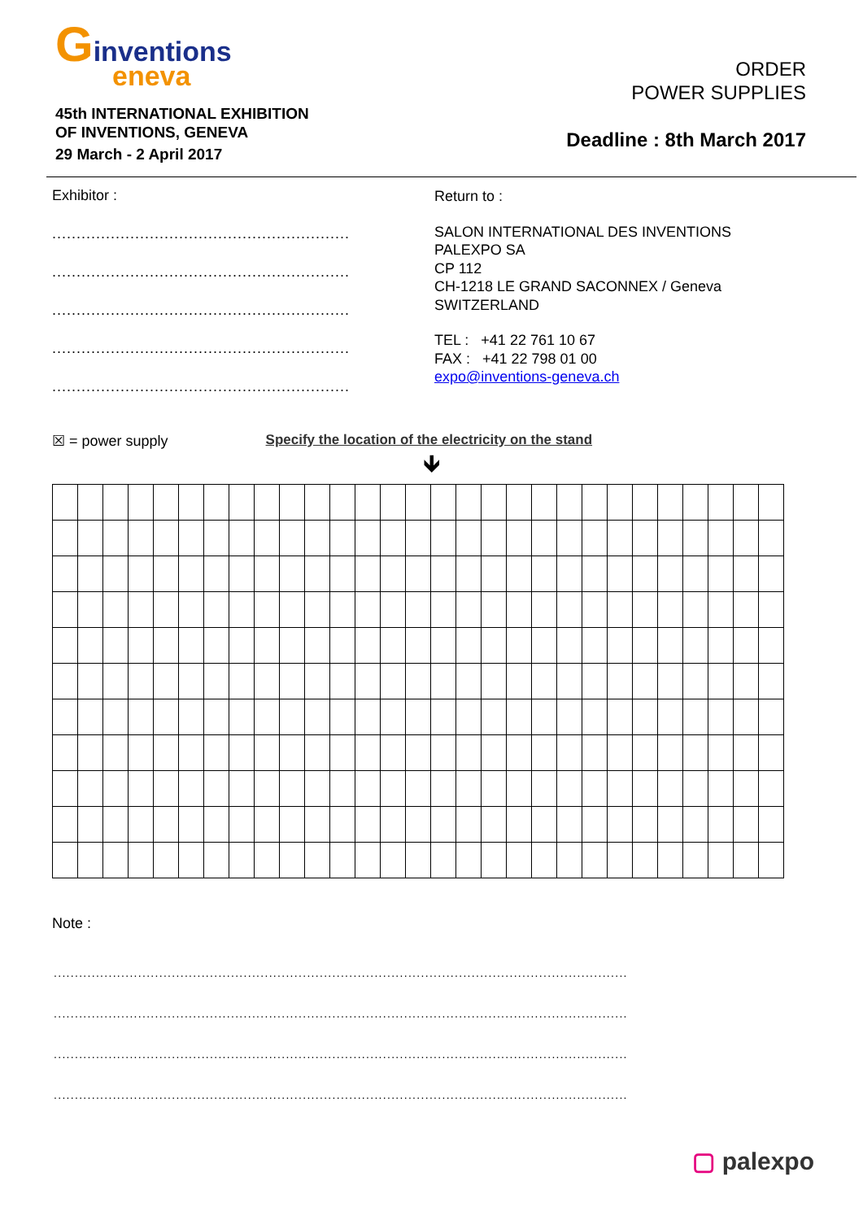Ginventions
eneva
45th INTERNATIONAL EXHIBITION
OF INVENTIONS, GENEVA
29 March - 2 April 2017
ORDER
POWER SUPPLIES
Deadline : 8th March 2017
Exhibitor :
.............................................................
.............................................................
.............................................................
.............................................................
.............................................................
Return to :
SALON INTERNATIONAL DES INVENTIONS
PALEXPO SA
CP 112
CH-1218 LE GRAND SACONNEX / Geneva
SWITZERLAND
TEL : +41 22 761 10 67
FAX : +41 22 798 01 00
expo@inventions-geneva.ch
☒ = power supply Specify the location of the electricity on the stand
🡻
Note :
........................................................................................................................................
........................................................................................................................................
........................................................................................................................................
........................................................................................................................................
▢ palexpo